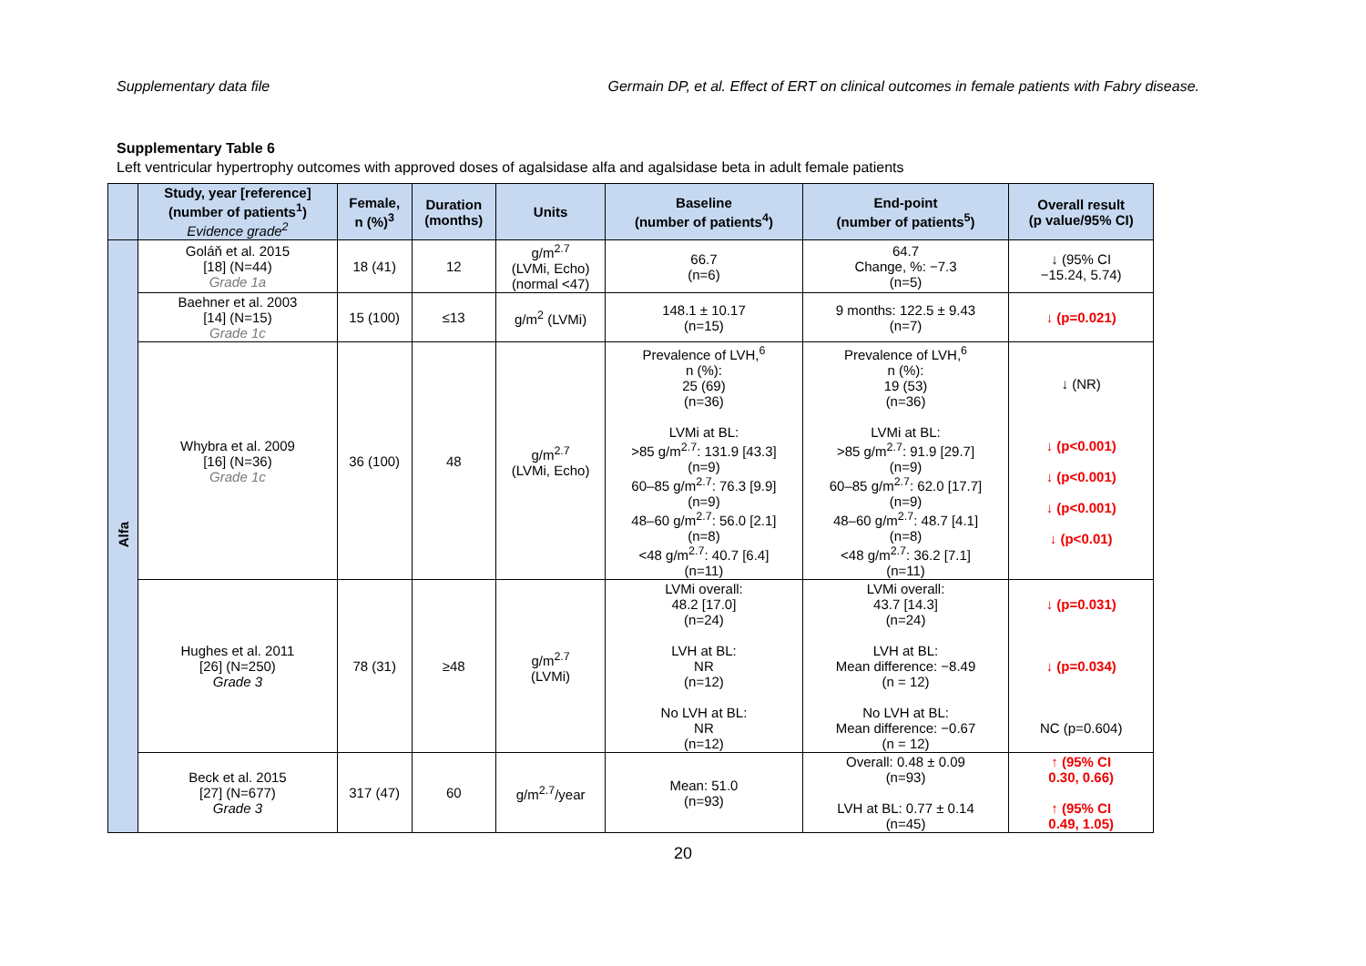Supplementary data file Germain DP, et al. Effect of ERT on clinical outcomes in female patients with Fabry disease.
Supplementary Table 6
Left ventricular hypertrophy outcomes with approved doses of agalsidase alfa and agalsidase beta in adult female patients
| | Study, year [reference] (number of patients<sup>1</sup>) Evidence grade<sup>2</sup> | Female, n (%)<sup>3</sup> | Duration (months) | Units | Baseline (number of patients<sup>4</sup>) | End-point (number of patients<sup>5</sup>) | Overall result (p value/95% CI) |
| --- | --- | --- | --- | --- | --- | --- | --- |
| Alfa | Goláň et al. 2015 [18] (N=44) Grade 1a | 18 (41) | 12 | g/m<sup>2.7</sup> (LVMi, Echo) (normal <47) | 66.7 (n=6) | 64.7 Change, %: −7.3 (n=5) | ↓ (95% CI −15.24, 5.74) |
| | Baehner et al. 2003 [14] (N=15) Grade 1c | 15 (100) | ≤13 | g/m<sup>2</sup> (LVMi) | 148.1 ± 10.17 (n=15) | 9 months: 122.5 ± 9.43 (n=7) | ↓ (p=0.021) |
| | Whybra et al. 2009 [16] (N=36) Grade 1c | 36 (100) | 48 | g/m<sup>2.7</sup> (LVMi, Echo) | Prevalence of LVH,<sup>6</sup> n (%): 25 (69) (n=36) LVMi at BL: >85 g/m<sup>2.7</sup>: 131.9 [43.3] (n=9) 60–85 g/m<sup>2.7</sup>: 76.3 [9.9] (n=9) 48–60 g/m<sup>2.7</sup>: 56.0 [2.1] (n=8) <48 g/m<sup>2.7</sup>: 40.7 [6.4] (n=11) | Prevalence of LVH,<sup>6</sup> n (%): 19 (53) (n=36) LVMi at BL: >85 g/m<sup>2.7</sup>: 91.9 [29.7] (n=9) 60–85 g/m<sup>2.7</sup>: 62.0 [17.7] (n=9) 48–60 g/m<sup>2.7</sup>: 48.7 [4.1] (n=8) <48 g/m<sup>2.7</sup>: 36.2 [7.1] (n=11) | ↓ (NR) ↓ (p<0.001) ↓ (p<0.001) ↓ (p<0.001) ↓ (p<0.01) |
| | Hughes et al. 2011 [26] (N=250) Grade 3 | 78 (31) | ≥48 | g/m<sup>2.7</sup> (LVMi) | LVMi overall: 48.2 [17.0] (n=24) LVH at BL: NR (n=12) No LVH at BL: NR (n=12) | LVMi overall: 43.7 [14.3] (n=24) LVH at BL: Mean difference: −8.49 (n = 12) No LVH at BL: Mean difference: −0.67 (n = 12) | ↓ (p=0.031) ↓ (p=0.034) NC (p=0.604) |
| | Beck et al. 2015 [27] (N=677) Grade 3 | 317 (47) | 60 | g/m<sup>2.7</sup>/year | Mean: 51.0 (n=93) | Overall: 0.48 ± 0.09 (n=93) LVH at BL: 0.77 ± 0.14 (n=45) | ↑ (95% CI 0.30, 0.66) ↑ (95% CI 0.49, 1.05) |
20